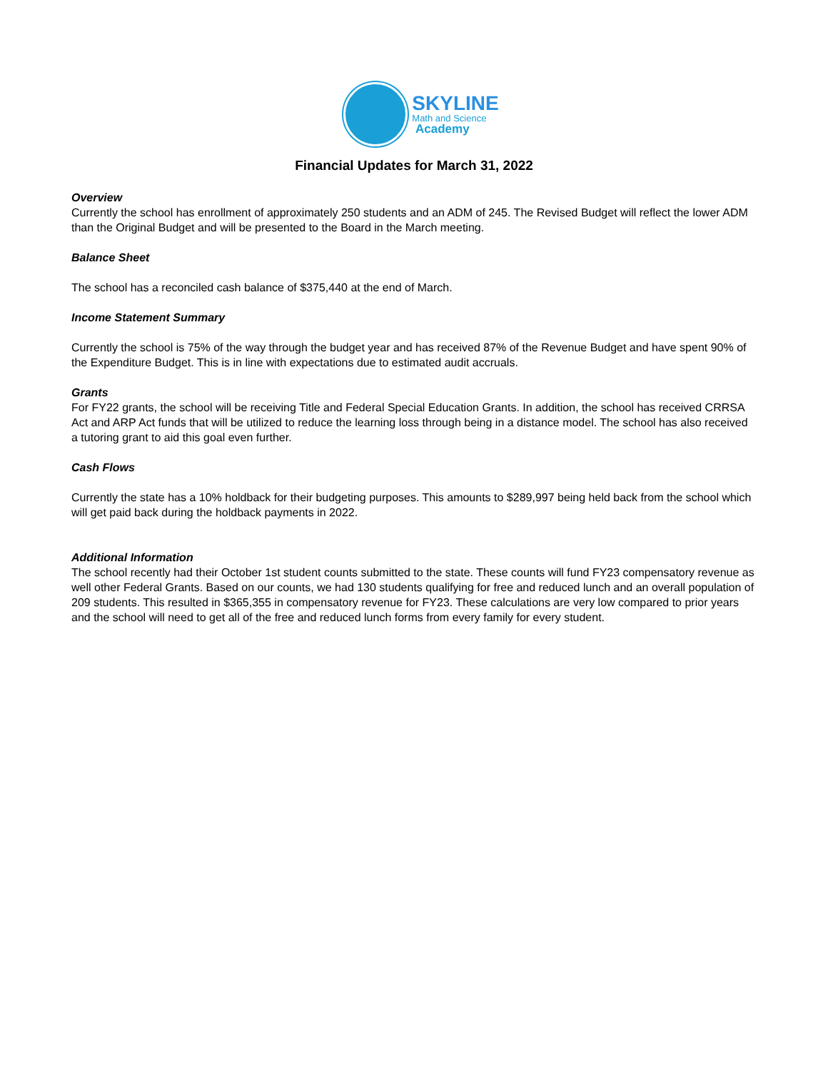SKYLINE
Math and Science
Academy
Financial Updates for March 31, 2022
Overview
Currently the school has enrollment of approximately 250 students and an ADM of 245. The Revised Budget will reflect the lower ADM than the Original Budget and will be presented to the Board in the March meeting.
Balance Sheet
The school has a reconciled cash balance of $375,440 at the end of March.
Income Statement Summary
Currently the school is 75% of the way through the budget year and has received 87% of the Revenue Budget and have spent 90% of the Expenditure Budget. This is in line with expectations due to estimated audit accruals.
Grants
For FY22 grants, the school will be receiving Title and Federal Special Education Grants. In addition, the school has received CRRSA Act and ARP Act funds that will be utilized to reduce the learning loss through being in a distance model. The school has also received a tutoring grant to aid this goal even further.
Cash Flows
Currently the state has a 10% holdback for their budgeting purposes. This amounts to $289,997 being held back from the school which will get paid back during the holdback payments in 2022.
Additional Information
The school recently had their October 1st student counts submitted to the state. These counts will fund FY23 compensatory revenue as well other Federal Grants. Based on our counts, we had 130 students qualifying for free and reduced lunch and an overall population of 209 students. This resulted in $365,355 in compensatory revenue for FY23. These calculations are very low compared to prior years and the school will need to get all of the free and reduced lunch forms from every family for every student.